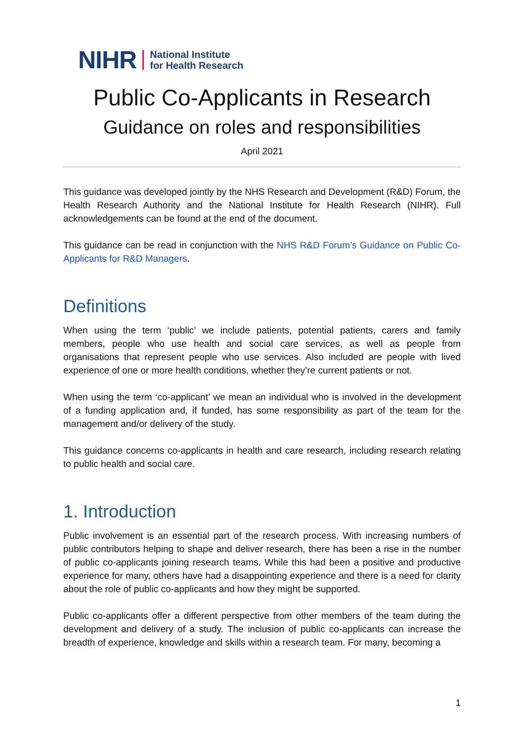NIHR
National Institute
for Health Research
Public Co-Applicants in Research
Guidance on roles and responsibilities
April 2021
This guidance was developed jointly by the NHS Research and Development (R&D) Forum, the Health Research Authority and the National Institute for Health Research (NIHR). Full acknowledgements can be found at the end of the document.
This guidance can be read in conjunction with the NHS R&D Forum’s Guidance on Public Co-Applicants for R&D Managers.
Definitions
When using the term ‘public’ we include patients, potential patients, carers and family members, people who use health and social care services, as well as people from organisations that represent people who use services. Also included are people with lived experience of one or more health conditions, whether they’re current patients or not.
When using the term ‘co-applicant’ we mean an individual who is involved in the development of a funding application and, if funded, has some responsibility as part of the team for the management and/or delivery of the study.
This guidance concerns co-applicants in health and care research, including research relating to public health and social care.
1. Introduction
Public involvement is an essential part of the research process. With increasing numbers of public contributors helping to shape and deliver research, there has been a rise in the number of public co-applicants joining research teams. While this had been a positive and productive experience for many, others have had a disappointing experience and there is a need for clarity about the role of public co-applicants and how they might be supported.
Public co-applicants offer a different perspective from other members of the team during the development and delivery of a study. The inclusion of public co-applicants can increase the breadth of experience, knowledge and skills within a research team. For many, becoming a
1